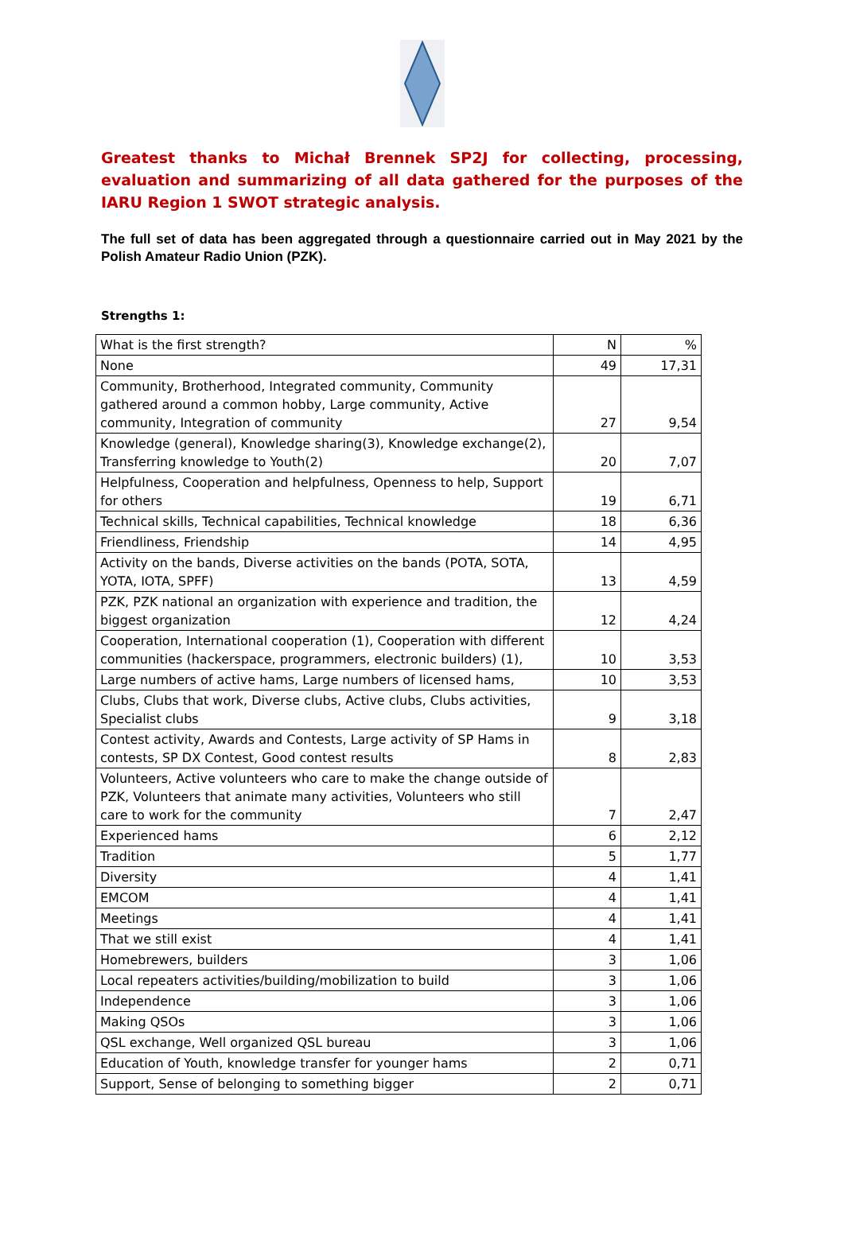Greatest thanks to Michał Brennek SP2J for collecting, processing, evaluation and summarizing of all data gathered for the purposes of the IARU Region 1 SWOT strategic analysis.
The full set of data has been aggregated through a questionnaire carried out in May 2021 by the Polish Amateur Radio Union (PZK).
Strengths 1:
| What is the first strength? | N | % |
| None | 49 | 17,31 |
| Community, Brotherhood, Integrated community, Community gathered around a common hobby, Large community, Active community, Integration of community | 27 | 9,54 |
| Knowledge (general), Knowledge sharing(3), Knowledge exchange(2), Transferring knowledge to Youth(2) | 20 | 7,07 |
| Helpfulness, Cooperation and helpfulness, Openness to help, Support for others | 19 | 6,71 |
| Technical skills, Technical capabilities, Technical knowledge | 18 | 6,36 |
| Friendliness, Friendship | 14 | 4,95 |
| Activity on the bands, Diverse activities on the bands (POTA, SOTA, YOTA, IOTA, SPFF) | 13 | 4,59 |
| PZK, PZK national an organization with experience and tradition, the biggest organization | 12 | 4,24 |
| Cooperation, International cooperation (1), Cooperation with different communities (hackerspace, programmers, electronic builders) (1), | 10 | 3,53 |
| Large numbers of active hams, Large numbers of licensed hams, | 10 | 3,53 |
| Clubs, Clubs that work, Diverse clubs, Active clubs, Clubs activities, Specialist clubs | 9 | 3,18 |
| Contest activity, Awards and Contests, Large activity of SP Hams in contests, SP DX Contest, Good contest results | 8 | 2,83 |
| Volunteers, Active volunteers who care to make the change outside of PZK, Volunteers that animate many activities, Volunteers who still care to work for the community | 7 | 2,47 |
| Experienced hams | 6 | 2,12 |
| Tradition | 5 | 1,77 |
| Diversity | 4 | 1,41 |
| EMCOM | 4 | 1,41 |
| Meetings | 4 | 1,41 |
| That we still exist | 4 | 1,41 |
| Homebrewers, builders | 3 | 1,06 |
| Local repeaters activities/building/mobilization to build | 3 | 1,06 |
| Independence | 3 | 1,06 |
| Making QSOs | 3 | 1,06 |
| QSL exchange, Well organized QSL bureau | 3 | 1,06 |
| Education of Youth, knowledge transfer for younger hams | 2 | 0,71 |
| Support, Sense of belonging to something bigger | 2 | 0,71 |